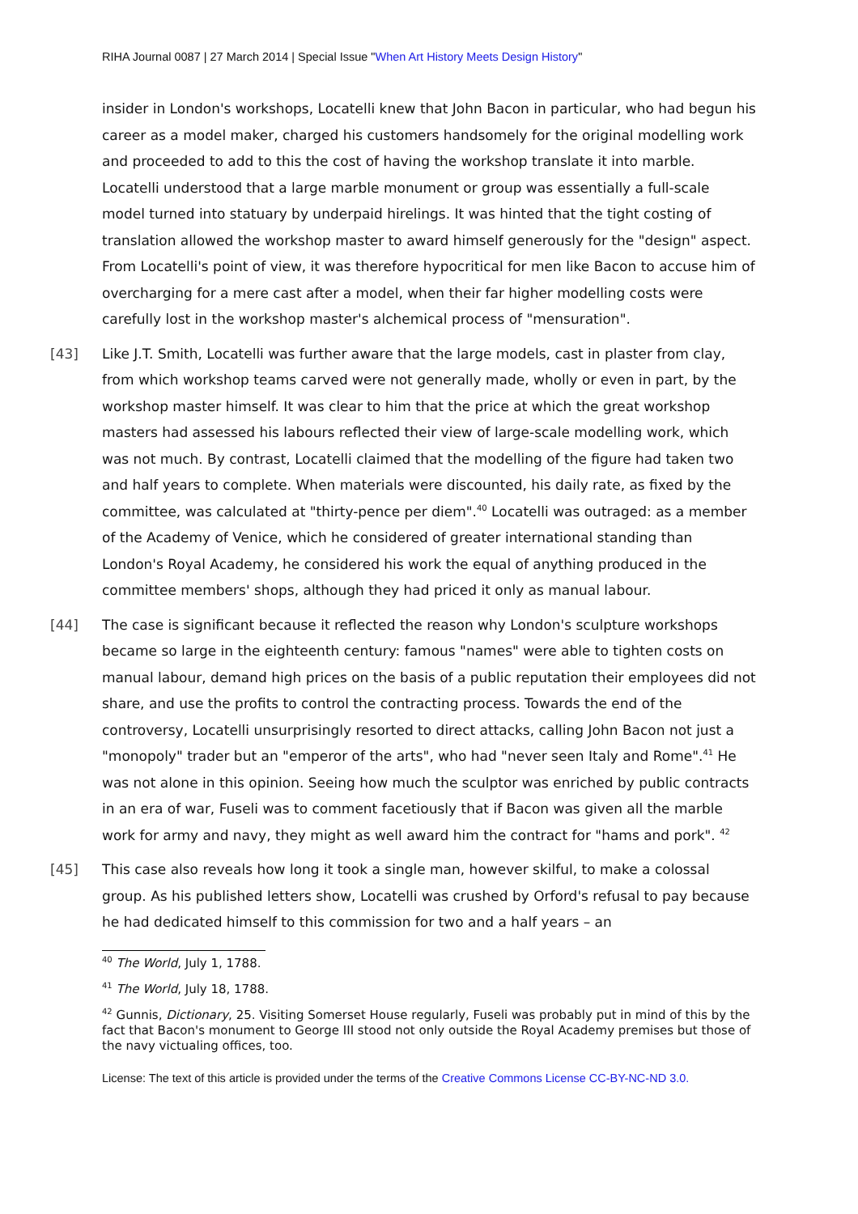RIHA Journal 0087 | 27 March 2014 | Special Issue "When Art History Meets Design History"
insider in London's workshops, Locatelli knew that John Bacon in particular, who had begun his career as a model maker, charged his customers handsomely for the original modelling work and proceeded to add to this the cost of having the workshop translate it into marble. Locatelli understood that a large marble monument or group was essentially a full-scale model turned into statuary by underpaid hirelings. It was hinted that the tight costing of translation allowed the workshop master to award himself generously for the "design" aspect. From Locatelli's point of view, it was therefore hypocritical for men like Bacon to accuse him of overcharging for a mere cast after a model, when their far higher modelling costs were carefully lost in the workshop master's alchemical process of "mensuration".
[43] Like J.T. Smith, Locatelli was further aware that the large models, cast in plaster from clay, from which workshop teams carved were not generally made, wholly or even in part, by the workshop master himself. It was clear to him that the price at which the great workshop masters had assessed his labours reflected their view of large-scale modelling work, which was not much. By contrast, Locatelli claimed that the modelling of the figure had taken two and half years to complete. When materials were discounted, his daily rate, as fixed by the committee, was calculated at "thirty-pence per diem".<sup>40</sup> Locatelli was outraged: as a member of the Academy of Venice, which he considered of greater international standing than London's Royal Academy, he considered his work the equal of anything produced in the committee members' shops, although they had priced it only as manual labour.
[44] The case is significant because it reflected the reason why London's sculpture workshops became so large in the eighteenth century: famous "names" were able to tighten costs on manual labour, demand high prices on the basis of a public reputation their employees did not share, and use the profits to control the contracting process. Towards the end of the controversy, Locatelli unsurprisingly resorted to direct attacks, calling John Bacon not just a "monopoly" trader but an "emperor of the arts", who had "never seen Italy and Rome".<sup>41</sup> He was not alone in this opinion. Seeing how much the sculptor was enriched by public contracts in an era of war, Fuseli was to comment facetiously that if Bacon was given all the marble work for army and navy, they might as well award him the contract for "hams and pork". <sup>42</sup>
[45] This case also reveals how long it took a single man, however skilful, to make a colossal group. As his published letters show, Locatelli was crushed by Orford's refusal to pay because he had dedicated himself to this commission for two and a half years – an
<sup>40</sup> The World, July 1, 1788.
<sup>41</sup> The World, July 18, 1788.
<sup>42</sup> Gunnis, Dictionary, 25. Visiting Somerset House regularly, Fuseli was probably put in mind of this by the fact that Bacon's monument to George III stood not only outside the Royal Academy premises but those of the navy victualing offices, too.
License: The text of this article is provided under the terms of the Creative Commons License CC-BY-NC-ND 3.0.